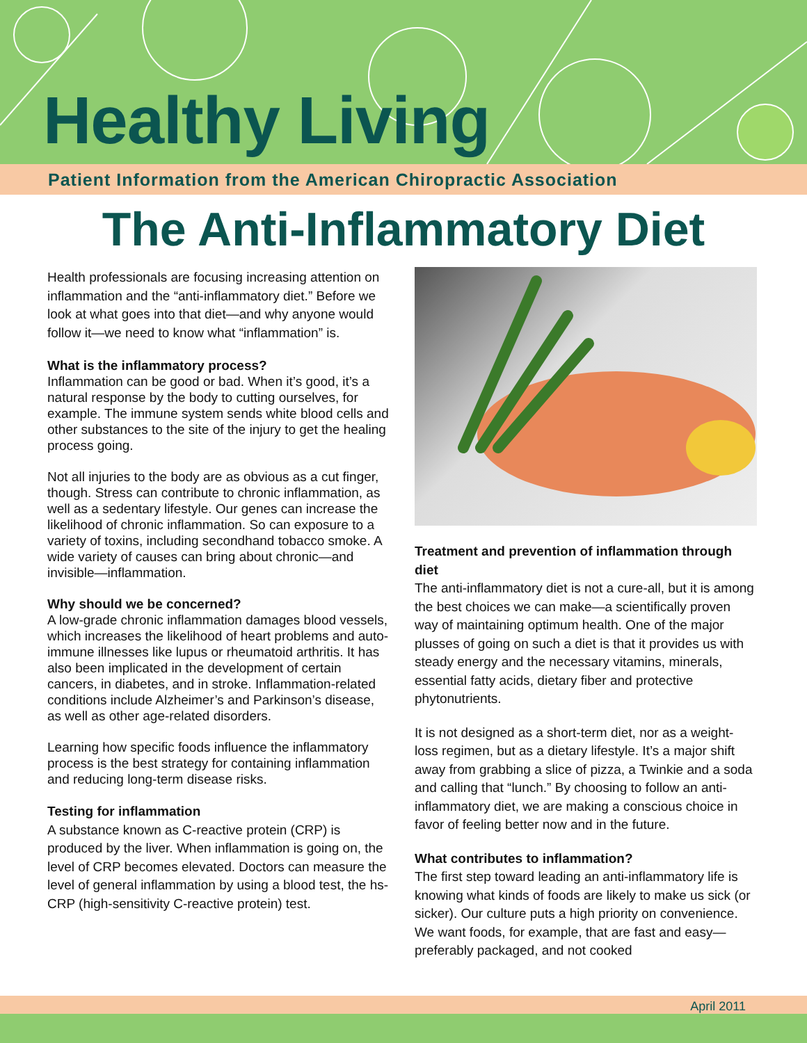Healthy Living
Patient Information from the American Chiropractic Association
The Anti-Inflammatory Diet
Health professionals are focusing increasing attention on inflammation and the “anti-inflammatory diet.” Before we look at what goes into that diet—and why anyone would follow it—we need to know what “inflammation” is.
What is the inflammatory process?
Inflammation can be good or bad. When it’s good, it’s a natural response by the body to cutting ourselves, for example. The immune system sends white blood cells and other substances to the site of the injury to get the healing process going.
Not all injuries to the body are as obvious as a cut finger, though. Stress can contribute to chronic inflammation, as well as a sedentary lifestyle. Our genes can increase the likelihood of chronic inflammation. So can exposure to a variety of toxins, including secondhand tobacco smoke. A wide variety of causes can bring about chronic—and invisible—inflammation.
Why should we be concerned?
A low-grade chronic inflammation damages blood vessels, which increases the likelihood of heart problems and auto-immune illnesses like lupus or rheumatoid arthritis. It has also been implicated in the development of certain cancers, in diabetes, and in stroke. Inflammation-related conditions include Alzheimer’s and Parkinson’s disease, as well as other age-related disorders.
Learning how specific foods influence the inflammatory process is the best strategy for containing inflammation and reducing long-term disease risks.
Testing for inflammation
A substance known as C-reactive protein (CRP) is produced by the liver. When inflammation is going on, the level of CRP becomes elevated. Doctors can measure the level of general inflammation by using a blood test, the hs-CRP (high-sensitivity C-reactive protein) test.
Treatment and prevention of inflammation through diet
The anti-inflammatory diet is not a cure-all, but it is among the best choices we can make—a scientifically proven way of maintaining optimum health. One of the major plusses of going on such a diet is that it provides us with steady energy and the necessary vitamins, minerals, essential fatty acids, dietary fiber and protective phytonutrients.
It is not designed as a short-term diet, nor as a weight-loss regimen, but as a dietary lifestyle. It’s a major shift away from grabbing a slice of pizza, a Twinkie and a soda and calling that “lunch.” By choosing to follow an anti-inflammatory diet, we are making a conscious choice in favor of feeling better now and in the future.
What contributes to inflammation?
The first step toward leading an anti-inflammatory life is knowing what kinds of foods are likely to make us sick (or sicker). Our culture puts a high priority on convenience. We want foods, for example, that are fast and easy—preferably packaged, and not cooked
April 2011